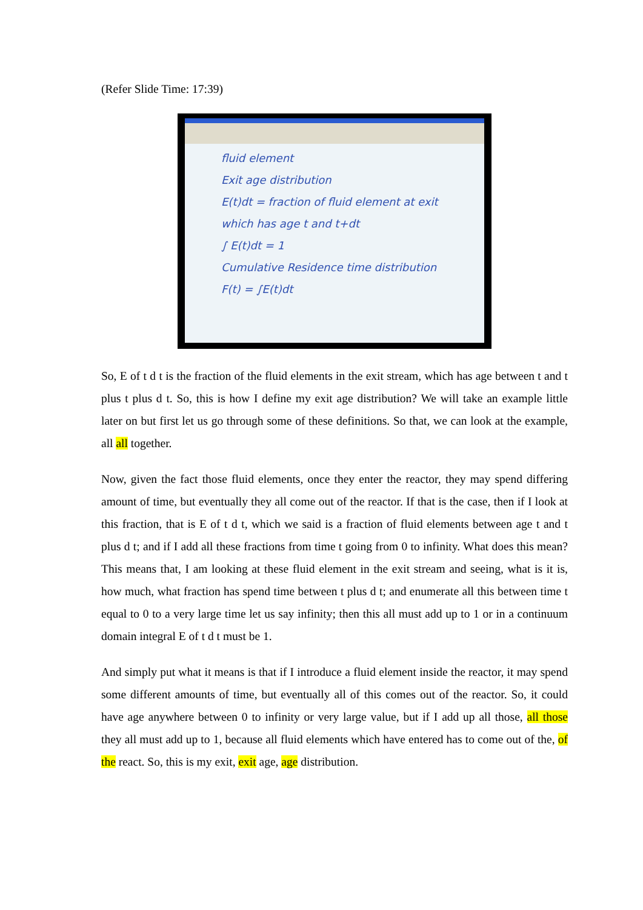(Refer Slide Time: 17:39)
fluid element
Exit age distribution
E(t)dt = fraction of fluid element at exit which has age t and t+dt
∫ E(t)dt = 1
Cumulative Residence time distribution F(t) = ∫E(t)dt
So, E of t d t is the fraction of the fluid elements in the exit stream, which has age between t and t plus t plus d t. So, this is how I define my exit age distribution? We will take an example little later on but first let us go through some of these definitions. So that, we can look at the example, all all together.
Now, given the fact those fluid elements, once they enter the reactor, they may spend differing amount of time, but eventually they all come out of the reactor. If that is the case, then if I look at this fraction, that is E of t d t, which we said is a fraction of fluid elements between age t and t plus d t; and if I add all these fractions from time t going from 0 to infinity. What does this mean? This means that, I am looking at these fluid element in the exit stream and seeing, what is it is, how much, what fraction has spend time between t plus d t; and enumerate all this between time t equal to 0 to a very large time let us say infinity; then this all must add up to 1 or in a continuum domain integral E of t d t must be 1.
And simply put what it means is that if I introduce a fluid element inside the reactor, it may spend some different amounts of time, but eventually all of this comes out of the reactor. So, it could have age anywhere between 0 to infinity or very large value, but if I add up all those, all those they all must add up to 1, because all fluid elements which have entered has to come out of the, of the react. So, this is my exit, exit age, age distribution.